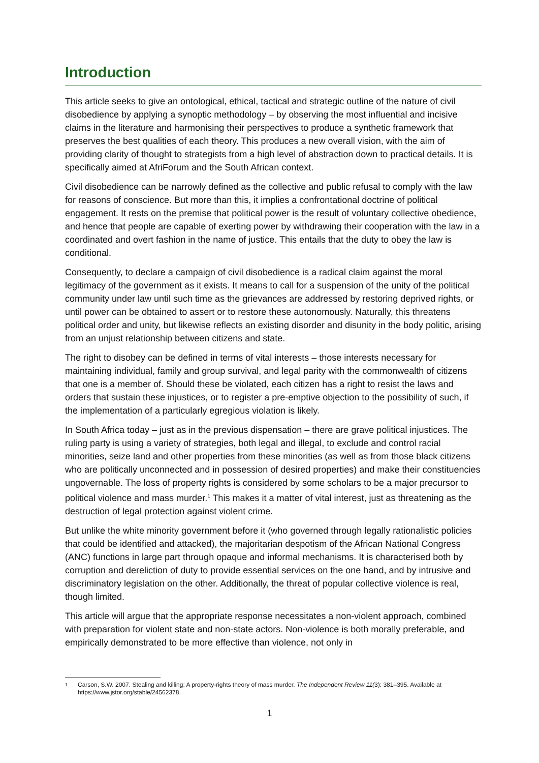Introduction
This article seeks to give an ontological, ethical, tactical and strategic outline of the nature of civil disobedience by applying a synoptic methodology – by observing the most influential and incisive claims in the literature and harmonising their perspectives to produce a synthetic framework that preserves the best qualities of each theory. This produces a new overall vision, with the aim of providing clarity of thought to strategists from a high level of abstraction down to practical details. It is specifically aimed at AfriForum and the South African context.
Civil disobedience can be narrowly defined as the collective and public refusal to comply with the law for reasons of conscience. But more than this, it implies a confrontational doctrine of political engagement. It rests on the premise that political power is the result of voluntary collective obedience, and hence that people are capable of exerting power by withdrawing their cooperation with the law in a coordinated and overt fashion in the name of justice. This entails that the duty to obey the law is conditional.
Consequently, to declare a campaign of civil disobedience is a radical claim against the moral legitimacy of the government as it exists. It means to call for a suspension of the unity of the political community under law until such time as the grievances are addressed by restoring deprived rights, or until power can be obtained to assert or to restore these autonomously. Naturally, this threatens political order and unity, but likewise reflects an existing disorder and disunity in the body politic, arising from an unjust relationship between citizens and state.
The right to disobey can be defined in terms of vital interests – those interests necessary for maintaining individual, family and group survival, and legal parity with the commonwealth of citizens that one is a member of. Should these be violated, each citizen has a right to resist the laws and orders that sustain these injustices, or to register a pre-emptive objection to the possibility of such, if the implementation of a particularly egregious violation is likely.
In South Africa today – just as in the previous dispensation – there are grave political injustices. The ruling party is using a variety of strategies, both legal and illegal, to exclude and control racial minorities, seize land and other properties from these minorities (as well as from those black citizens who are politically unconnected and in possession of desired properties) and make their constituencies ungovernable. The loss of property rights is considered by some scholars to be a major precursor to political violence and mass murder.<sup>1</sup> This makes it a matter of vital interest, just as threatening as the destruction of legal protection against violent crime.
But unlike the white minority government before it (who governed through legally rationalistic policies that could be identified and attacked), the majoritarian despotism of the African National Congress (ANC) functions in large part through opaque and informal mechanisms. It is characterised both by corruption and dereliction of duty to provide essential services on the one hand, and by intrusive and discriminatory legislation on the other. Additionally, the threat of popular collective violence is real, though limited.
This article will argue that the appropriate response necessitates a non-violent approach, combined with preparation for violent state and non-state actors. Non-violence is both morally preferable, and empirically demonstrated to be more effective than violence, not only in
1
Carson, S.W. 2007. Stealing and killing: A property-rights theory of mass murder. The Independent Review 11(3): 381–395. Available at https://www.jstor.org/stable/24562378.
1